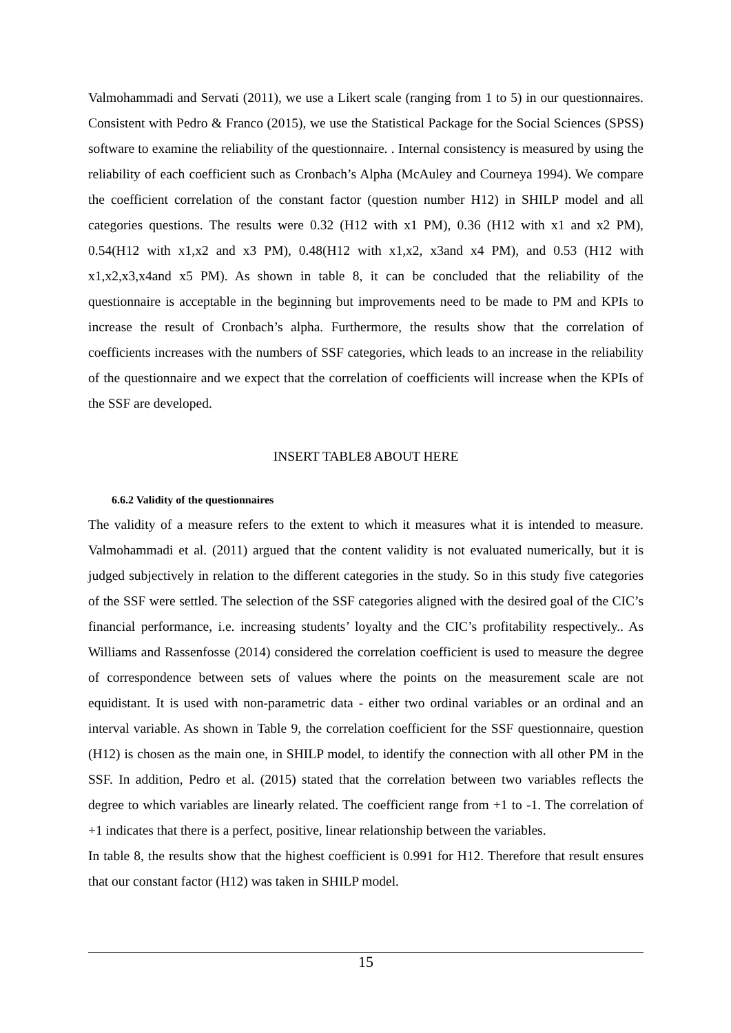Valmohammadi and Servati (2011), we use a Likert scale (ranging from 1 to 5) in our questionnaires. Consistent with Pedro & Franco (2015), we use the Statistical Package for the Social Sciences (SPSS) software to examine the reliability of the questionnaire. . Internal consistency is measured by using the reliability of each coefficient such as Cronbach’s Alpha (McAuley and Courneya 1994). We compare the coefficient correlation of the constant factor (question number H12) in SHILP model and all categories questions. The results were 0.32 (H12 with x1 PM), 0.36 (H12 with x1 and x2 PM), 0.54(H12 with x1,x2 and x3 PM), 0.48(H12 with x1,x2, x3and x4 PM), and 0.53 (H12 with x1,x2,x3,x4and x5 PM). As shown in table 8, it can be concluded that the reliability of the questionnaire is acceptable in the beginning but improvements need to be made to PM and KPIs to increase the result of Cronbach’s alpha. Furthermore, the results show that the correlation of coefficients increases with the numbers of SSF categories, which leads to an increase in the reliability of the questionnaire and we expect that the correlation of coefficients will increase when the KPIs of the SSF are developed.
INSERT TABLE8 ABOUT HERE
6.6.2 Validity of the questionnaires
The validity of a measure refers to the extent to which it measures what it is intended to measure. Valmohammadi et al. (2011) argued that the content validity is not evaluated numerically, but it is judged subjectively in relation to the different categories in the study. So in this study five categories of the SSF were settled. The selection of the SSF categories aligned with the desired goal of the CIC’s financial performance, i.e. increasing students’ loyalty and the CIC’s profitability respectively.. As Williams and Rassenfosse (2014) considered the correlation coefficient is used to measure the degree of correspondence between sets of values where the points on the measurement scale are not equidistant. It is used with non-parametric data - either two ordinal variables or an ordinal and an interval variable. As shown in Table 9, the correlation coefficient for the SSF questionnaire, question (H12) is chosen as the main one, in SHILP model, to identify the connection with all other PM in the SSF. In addition, Pedro et al. (2015) stated that the correlation between two variables reflects the degree to which variables are linearly related. The coefficient range from +1 to -1. The correlation of +1 indicates that there is a perfect, positive, linear relationship between the variables.
In table 8, the results show that the highest coefficient is 0.991 for H12. Therefore that result ensures that our constant factor (H12) was taken in SHILP model.
15